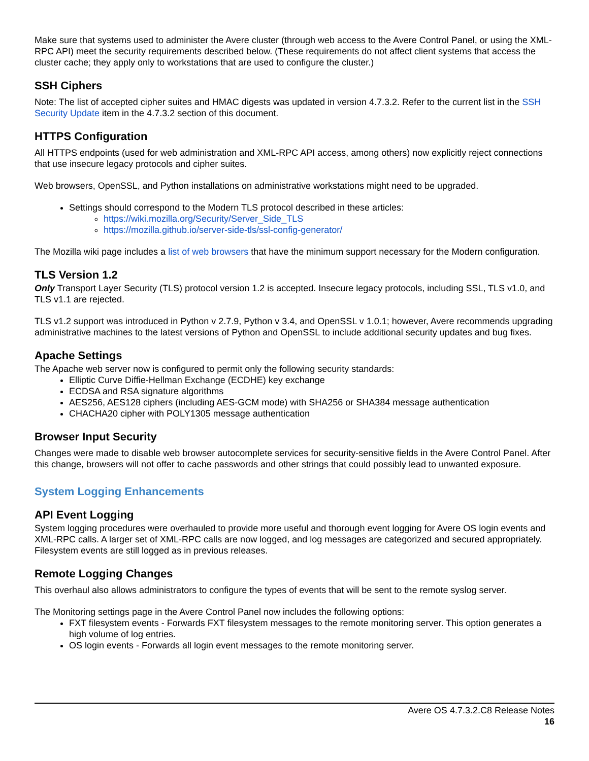Make sure that systems used to administer the Avere cluster (through web access to the Avere Control Panel, or using the XML-RPC API) meet the security requirements described below. (These requirements do not affect client systems that access the cluster cache; they apply only to workstations that are used to configure the cluster.)
SSH Ciphers
Note: The list of accepted cipher suites and HMAC digests was updated in version 4.7.3.2. Refer to the current list in the SSH Security Update item in the 4.7.3.2 section of this document.
HTTPS Configuration
All HTTPS endpoints (used for web administration and XML-RPC API access, among others) now explicitly reject connections that use insecure legacy protocols and cipher suites.
Web browsers, OpenSSL, and Python installations on administrative workstations might need to be upgraded.
Settings should correspond to the Modern TLS protocol described in these articles:
https://wiki.mozilla.org/Security/Server_Side_TLS
https://mozilla.github.io/server-side-tls/ssl-config-generator/
The Mozilla wiki page includes a list of web browsers that have the minimum support necessary for the Modern configuration.
TLS Version 1.2
Only Transport Layer Security (TLS) protocol version 1.2 is accepted. Insecure legacy protocols, including SSL, TLS v1.0, and TLS v1.1 are rejected.
TLS v1.2 support was introduced in Python v 2.7.9, Python v 3.4, and OpenSSL v 1.0.1; however, Avere recommends upgrading administrative machines to the latest versions of Python and OpenSSL to include additional security updates and bug fixes.
Apache Settings
The Apache web server now is configured to permit only the following security standards:
Elliptic Curve Diffie-Hellman Exchange (ECDHE) key exchange
ECDSA and RSA signature algorithms
AES256, AES128 ciphers (including AES-GCM mode) with SHA256 or SHA384 message authentication
CHACHA20 cipher with POLY1305 message authentication
Browser Input Security
Changes were made to disable web browser autocomplete services for security-sensitive fields in the Avere Control Panel. After this change, browsers will not offer to cache passwords and other strings that could possibly lead to unwanted exposure.
System Logging Enhancements
API Event Logging
System logging procedures were overhauled to provide more useful and thorough event logging for Avere OS login events and XML-RPC calls. A larger set of XML-RPC calls are now logged, and log messages are categorized and secured appropriately. Filesystem events are still logged as in previous releases.
Remote Logging Changes
This overhaul also allows administrators to configure the types of events that will be sent to the remote syslog server.
The Monitoring settings page in the Avere Control Panel now includes the following options:
FXT filesystem events - Forwards FXT filesystem messages to the remote monitoring server. This option generates a high volume of log entries.
OS login events - Forwards all login event messages to the remote monitoring server.
Avere OS 4.7.3.2.C8 Release Notes
16